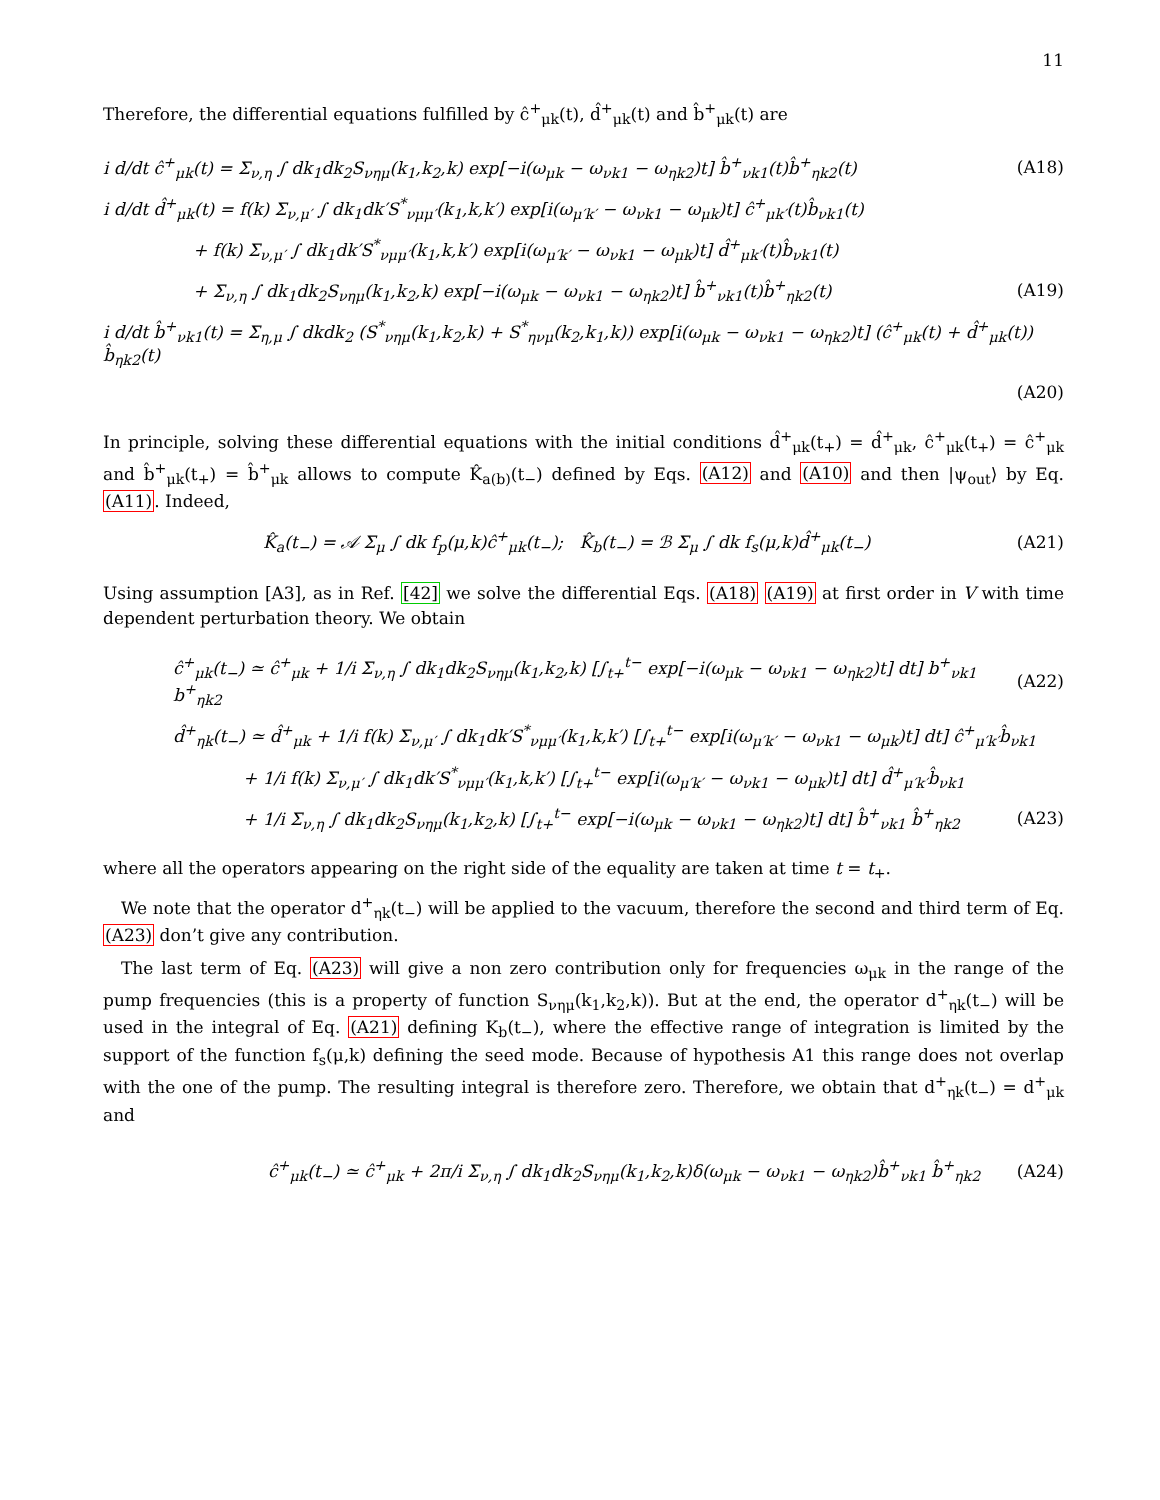11
Therefore, the differential equations fulfilled by ĉ<sup>+</sup><sub>μk</sub>(t), d̂<sup>+</sup><sub>μk</sub>(t) and b̂<sup>+</sup><sub>μk</sub>(t) are
i d/dt ĉ<sup>+</sup><sub>μk</sub>(t) = Σ<sub>ν,η</sub> ∫ dk<sub>1</sub>dk<sub>2</sub>S<sub>νημ</sub>(k<sub>1</sub>,k<sub>2</sub>,k) exp[−i(ω<sub>μk</sub> − ω<sub>νk1</sub> − ω<sub>ηk2</sub>)t] b̂<sup>+</sup><sub>νk1</sub>(t)b̂<sup>+</sup><sub>ηk2</sub>(t)
(A18)
i d/dt d̂<sup>+</sup><sub>μk</sub>(t) = f(k) Σ<sub>ν,μ′</sub> ∫ dk<sub>1</sub>dk′S<sup>*</sup><sub>νμμ′</sub>(k<sub>1</sub>,k,k′) exp[i(ω<sub>μ′k′</sub> − ω<sub>νk1</sub> − ω<sub>μk</sub>)t] ĉ<sup>+</sup><sub>μk′</sub>(t)b̂<sub>νk1</sub>(t)
+ f(k) Σ<sub>ν,μ′</sub> ∫ dk<sub>1</sub>dk′S<sup>*</sup><sub>νμμ′</sub>(k<sub>1</sub>,k,k′) exp[i(ω<sub>μ′k′</sub> − ω<sub>νk1</sub> − ω<sub>μk</sub>)t] d̂<sup>+</sup><sub>μk′</sub>(t)b̂<sub>νk1</sub>(t)
+ Σ<sub>ν,η</sub> ∫ dk<sub>1</sub>dk<sub>2</sub>S<sub>νημ</sub>(k<sub>1</sub>,k<sub>2</sub>,k) exp[−i(ω<sub>μk</sub> − ω<sub>νk1</sub> − ω<sub>ηk2</sub>)t] b̂<sup>+</sup><sub>νk1</sub>(t)b̂<sup>+</sup><sub>ηk2</sub>(t)
(A19)
i d/dt b̂<sup>+</sup><sub>νk1</sub>(t) = Σ<sub>η,μ</sub> ∫ dkdk<sub>2</sub> (S<sup>*</sup><sub>νημ</sub>(k<sub>1</sub>,k<sub>2</sub>,k) + S<sup>*</sup><sub>ηνμ</sub>(k<sub>2</sub>,k<sub>1</sub>,k)) exp[i(ω<sub>μk</sub> − ω<sub>νk1</sub> − ω<sub>ηk2</sub>)t] (ĉ<sup>+</sup><sub>μk</sub>(t) + d̂<sup>+</sup><sub>μk</sub>(t)) b̂<sub>ηk2</sub>(t)
(A20)
In principle, solving these differential equations with the initial conditions d̂<sup>+</sup><sub>μk</sub>(t<sub>+</sub>) = d̂<sup>+</sup><sub>μk</sub>, ĉ<sup>+</sup><sub>μk</sub>(t<sub>+</sub>) = ĉ<sup>+</sup><sub>μk</sub> and b̂<sup>+</sup><sub>μk</sub>(t<sub>+</sub>) = b̂<sup>+</sup><sub>μk</sub> allows to compute K̂<sub>a(b)</sub>(t<sub>−</sub>) defined by Eqs. (A12) and (A10) and then |ψ<sub>out</sub>⟩ by Eq. (A11). Indeed,
K̂<sub>a</sub>(t<sub>−</sub>) = 𝒜 Σ<sub>μ</sub> ∫ dk f<sub>p</sub>(μ,k)ĉ<sup>+</sup><sub>μk</sub>(t<sub>−</sub>); K̂<sub>b</sub>(t<sub>−</sub>) = ℬ Σ<sub>μ</sub> ∫ dk f<sub>s</sub>(μ,k)d̂<sup>+</sup><sub>μk</sub>(t<sub>−</sub>)
(A21)
Using assumption [A3], as in Ref. [42] we solve the differential Eqs. (A18) (A19) at first order in V with time dependent perturbation theory. We obtain
ĉ<sup>+</sup><sub>μk</sub>(t<sub>−</sub>) ≃ ĉ<sup>+</sup><sub>μk</sub> + 1/i Σ<sub>ν,η</sub> ∫ dk<sub>1</sub>dk<sub>2</sub>S<sub>νημ</sub>(k<sub>1</sub>,k<sub>2</sub>,k) [∫<sub>t+</sub><sup>t−</sup> exp[−i(ω<sub>μk</sub> − ω<sub>νk1</sub> − ω<sub>ηk2</sub>)t] dt] b<sup>+</sup><sub>νk1</sub> b<sup>+</sup><sub>ηk2</sub>
(A22)
d̂<sup>+</sup><sub>ηk</sub>(t<sub>−</sub>) ≃ d̂<sup>+</sup><sub>μk</sub> + 1/i f(k) Σ<sub>ν,μ′</sub> ∫ dk<sub>1</sub>dk′S<sup>*</sup><sub>νμμ′</sub>(k<sub>1</sub>,k,k′) [∫<sub>t+</sub><sup>t−</sup> exp[i(ω<sub>μ′k′</sub> − ω<sub>νk1</sub> − ω<sub>μk</sub>)t] dt] ĉ<sup>+</sup><sub>μ′k′</sub>b̂<sub>νk1</sub>
+ 1/i f(k) Σ<sub>ν,μ′</sub> ∫ dk<sub>1</sub>dk′S<sup>*</sup><sub>νμμ′</sub>(k<sub>1</sub>,k,k′) [∫<sub>t+</sub><sup>t−</sup> exp[i(ω<sub>μ′k′</sub> − ω<sub>νk1</sub> − ω<sub>μk</sub>)t] dt] d̂<sup>+</sup><sub>μ′k′</sub>b̂<sub>νk1</sub>
+ 1/i Σ<sub>ν,η</sub> ∫ dk<sub>1</sub>dk<sub>2</sub>S<sub>νημ</sub>(k<sub>1</sub>,k<sub>2</sub>,k) [∫<sub>t+</sub><sup>t−</sup> exp[−i(ω<sub>μk</sub> − ω<sub>νk1</sub> − ω<sub>ηk2</sub>)t] dt] b̂<sup>+</sup><sub>νk1</sub> b̂<sup>+</sup><sub>ηk2</sub>
(A23)
where all the operators appearing on the right side of the equality are taken at time t = t<sub>+</sub>.
We note that the operator d<sup>+</sup><sub>ηk</sub>(t<sub>−</sub>) will be applied to the vacuum, therefore the second and third term of Eq. (A23) don’t give any contribution.
The last term of Eq. (A23) will give a non zero contribution only for frequencies ω<sub>μk</sub> in the range of the pump frequencies (this is a property of function S<sub>νημ</sub>(k<sub>1</sub>,k<sub>2</sub>,k)). But at the end, the operator d<sup>+</sup><sub>ηk</sub>(t<sub>−</sub>) will be used in the integral of Eq. (A21) defining K<sub>b</sub>(t<sub>−</sub>), where the effective range of integration is limited by the support of the function f<sub>s</sub>(μ,k) defining the seed mode. Because of hypothesis A1 this range does not overlap with the one of the pump. The resulting integral is therefore zero. Therefore, we obtain that d<sup>+</sup><sub>ηk</sub>(t<sub>−</sub>) = d<sup>+</sup><sub>μk</sub> and
ĉ<sup>+</sup><sub>μk</sub>(t<sub>−</sub>) ≃ ĉ<sup>+</sup><sub>μk</sub> + 2π/i Σ<sub>ν,η</sub> ∫ dk<sub>1</sub>dk<sub>2</sub>S<sub>νημ</sub>(k<sub>1</sub>,k<sub>2</sub>,k)δ(ω<sub>μk</sub> − ω<sub>νk1</sub> − ω<sub>ηk2</sub>)b̂<sup>+</sup><sub>νk1</sub> b̂<sup>+</sup><sub>ηk2</sub>
(A24)